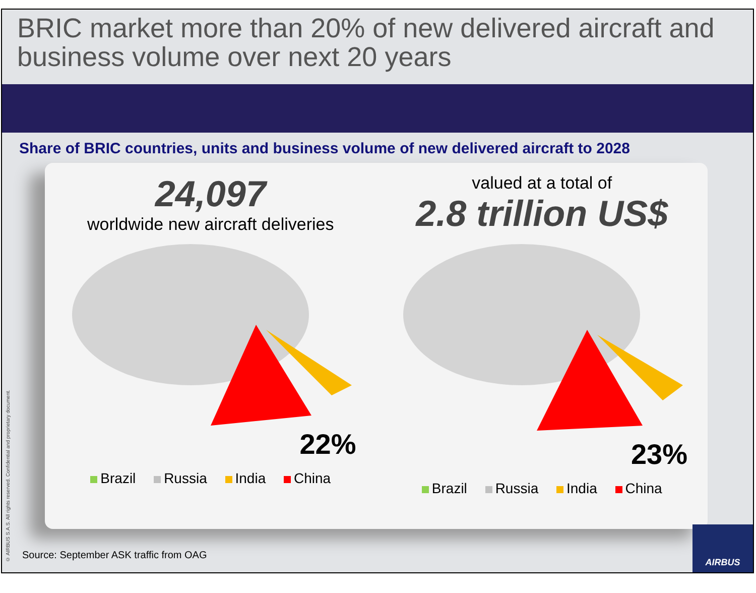BRIC market more than 20% of new delivered aircraft and business volume over next 20 years
Share of BRIC countries, units and business volume of new delivered aircraft to 2028
24,097
worldwide new aircraft deliveries
22%
Brazil Russia India China
valued at a total of
2.8 trillion US$
23%
Brazil Russia India China
Source: September ASK traffic from OAG
© AIRBUS S.A.S. All rights reserved. Confidential and proprietary document.
AIRBUS